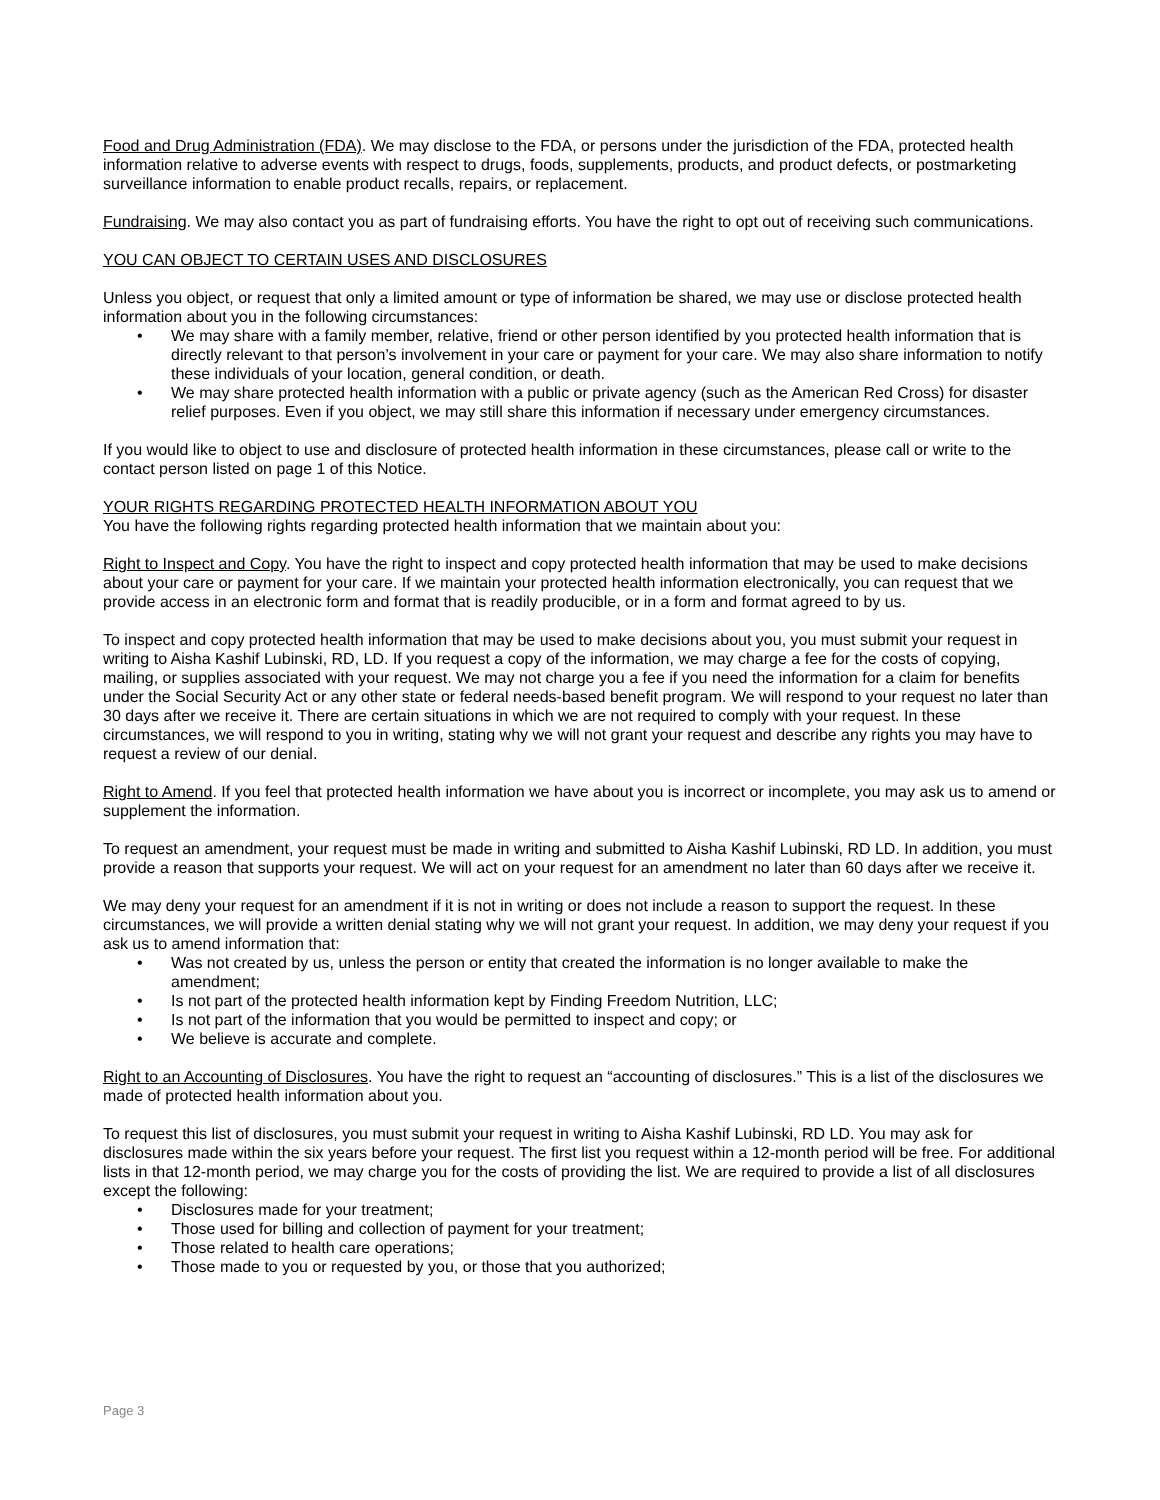Food and Drug Administration (FDA). We may disclose to the FDA, or persons under the jurisdiction of the FDA, protected health information relative to adverse events with respect to drugs, foods, supplements, products, and product defects, or postmarketing surveillance information to enable product recalls, repairs, or replacement.
Fundraising. We may also contact you as part of fundraising efforts. You have the right to opt out of receiving such communications.
YOU CAN OBJECT TO CERTAIN USES AND DISCLOSURES
Unless you object, or request that only a limited amount or type of information be shared, we may use or disclose protected health information about you in the following circumstances:
• We may share with a family member, relative, friend or other person identified by you protected health information that is directly relevant to that person’s involvement in your care or payment for your care. We may also share information to notify these individuals of your location, general condition, or death.
• We may share protected health information with a public or private agency (such as the American Red Cross) for disaster relief purposes. Even if you object, we may still share this information if necessary under emergency circumstances.
If you would like to object to use and disclosure of protected health information in these circumstances, please call or write to the contact person listed on page 1 of this Notice.
YOUR RIGHTS REGARDING PROTECTED HEALTH INFORMATION ABOUT YOU
You have the following rights regarding protected health information that we maintain about you:
Right to Inspect and Copy. You have the right to inspect and copy protected health information that may be used to make decisions about your care or payment for your care. If we maintain your protected health information electronically, you can request that we provide access in an electronic form and format that is readily producible, or in a form and format agreed to by us.
To inspect and copy protected health information that may be used to make decisions about you, you must submit your request in writing to Aisha Kashif Lubinski, RD, LD. If you request a copy of the information, we may charge a fee for the costs of copying, mailing, or supplies associated with your request. We may not charge you a fee if you need the information for a claim for benefits under the Social Security Act or any other state or federal needs-based benefit program. We will respond to your request no later than 30 days after we receive it. There are certain situations in which we are not required to comply with your request. In these circumstances, we will respond to you in writing, stating why we will not grant your request and describe any rights you may have to request a review of our denial.
Right to Amend. If you feel that protected health information we have about you is incorrect or incomplete, you may ask us to amend or supplement the information.
To request an amendment, your request must be made in writing and submitted to Aisha Kashif Lubinski, RD LD. In addition, you must provide a reason that supports your request. We will act on your request for an amendment no later than 60 days after we receive it.
We may deny your request for an amendment if it is not in writing or does not include a reason to support the request. In these circumstances, we will provide a written denial stating why we will not grant your request. In addition, we may deny your request if you ask us to amend information that:
• Was not created by us, unless the person or entity that created the information is no longer available to make the amendment;
• Is not part of the protected health information kept by Finding Freedom Nutrition, LLC;
• Is not part of the information that you would be permitted to inspect and copy; or
• We believe is accurate and complete.
Right to an Accounting of Disclosures. You have the right to request an “accounting of disclosures.” This is a list of the disclosures we made of protected health information about you.
To request this list of disclosures, you must submit your request in writing to Aisha Kashif Lubinski, RD LD. You may ask for disclosures made within the six years before your request. The first list you request within a 12-month period will be free. For additional lists in that 12-month period, we may charge you for the costs of providing the list. We are required to provide a list of all disclosures except the following:
• Disclosures made for your treatment;
• Those used for billing and collection of payment for your treatment;
• Those related to health care operations;
• Those made to you or requested by you, or those that you authorized;
Page 3